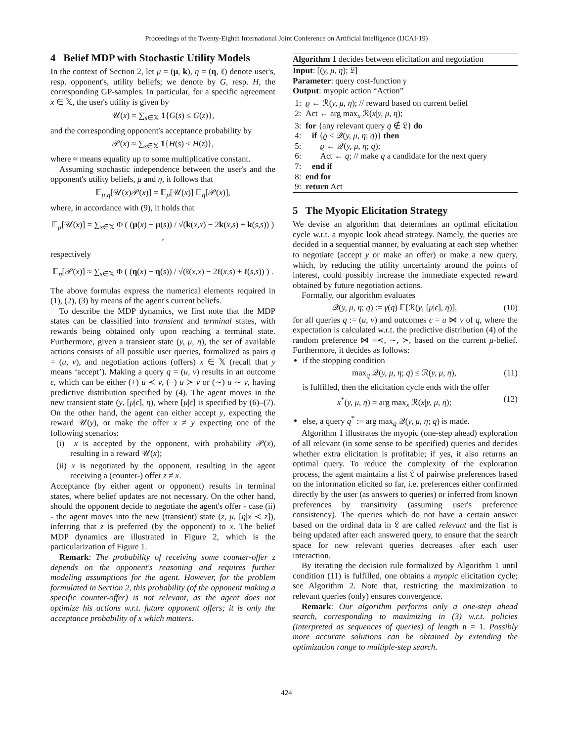Proceedings of the Twenty-Eighth International Joint Conference on Artificial Intelligence (IJCAI-19)
4 Belief MDP with Stochastic Utility Models
In the context of Section 2, let μ = (μ, k), η = (η, ℓ) denote user's, resp. opponent's, utility beliefs; we denote by G, resp. H, the corresponding GP-samples. In particular, for a specific agreement x ∈ 𝕏, the user's utility is given by
𝒰(x) = ∑<sub>s∈𝕏</sub> 1{G(s) ≤ G(z)},
and the corresponding opponent's acceptance probability by
𝒫(x) ≈ ∑<sub>s∈𝕏</sub> 1{H(s) ≤ H(z)},
where ≈ means equality up to some multiplicative constant.
Assuming stochastic independence between the user's and the opponent's utility beliefs, μ and η, it follows that
𝔼<sub>μ,η</sub>[𝒰(x)𝒫(x)] = 𝔼<sub>μ</sub>[𝒰(x)] 𝔼<sub>η</sub>[𝒫(x)],
where, in accordance with (9), it holds that
𝔼<sub>μ</sub>[𝒰(x)] = ∑<sub>s∈𝕏</sub> Φ ( (μ(x) − μ(s)) / √(k(x,x) − 2k(x,s) + k(s,s)) ) ,
respectively
𝔼<sub>η</sub>[𝒫(x)] ≈ ∑<sub>s∈𝕏</sub> Φ ( (η(x) − η(s)) / √(ℓ(x,x) − 2ℓ(x,s) + ℓ(s,s)) ) .
The above formulas express the numerical elements required in (1), (2), (3) by means of the agent's current beliefs.
To describe the MDP dynamics, we first note that the MDP states can be classified into transient and terminal states, with rewards being obtained only upon reaching a terminal state. Furthermore, given a transient state (y, μ, η), the set of available actions consists of all possible user queries, formalized as pairs q = (u, v), and negotiation actions (offers) x ∈ 𝕏 (recall that y means ‘accept’). Making a query q = (u, v) results in an outcome ϵ, which can be either (+) u ≺ v, (−) u ≻ v or (∼) u ∼ v, having predictive distribution specified by (4). The agent moves in the new transient state (y, [μ|ϵ], η), where [μ|ϵ] is specified by (6)–(7). On the other hand, the agent can either accept y, expecting the reward 𝒰(y), or make the offer x ≠ y expecting one of the following scenarios:
(i) x is accepted by the opponent, with probability 𝒫(x), resulting in a reward 𝒰(x);
(ii) x is negotiated by the opponent, resulting in the agent receiving a (counter-) offer z ≠ x.
Acceptance (by either agent or opponent) results in terminal states, where belief updates are not necessary. On the other hand, should the opponent decide to negotiate the agent's offer - case (ii) - the agent moves into the new (transient) state (z, μ, [η|x ≺ z]), inferring that z is preferred (by the opponent) to x. The belief MDP dynamics are illustrated in Figure 2, which is the particularization of Figure 1.
Remark: The probability of receiving some counter-offer z depends on the opponent's reasoning and requires further modeling assumptions for the agent. However, for the problem formulated in Section 2, this probability (of the opponent making a specific counter-offer) is not relevant, as the agent does not optimize his actions w.r.t. future opponent offers; it is only the acceptance probability of x which matters.
Algorithm 1 decides between elicitation and negotiation
Input: [(y, μ, η); 𝔏]
Parameter: query cost-function γ
Output: myopic action “Action”
1: ϱ ← ℛ(y, μ, η); // reward based on current belief
2: Act ← arg max<sub>x</sub> ℛ(x|y, μ, η);
3: for {any relevant query q ∉ 𝔏} do
4: if {ϱ < 𝒬(y, μ, η; q)} then
5: ϱ ← 𝒬(y, μ, η; q);
6: Act ← q; // make q a candidate for the next query
7: end if
8: end for
9: return Act
5 The Myopic Elicitation Strategy
We devise an algorithm that determines an optimal elicitation cycle w.r.t. a myopic look ahead strategy. Namely, the queries are decided in a sequential manner, by evaluating at each step whether to negotiate (accept y or make an offer) or make a new query, which, by reducing the utility uncertainty around the points of interest, could possibly increase the immediate expected reward obtained by future negotiation actions.
Formally, our algorithm evaluates
𝒬(y, μ, η; q) := γ(q) 𝔼[ℛ(y, [μ|ϵ], η)], (10)
for all queries q := (u, v) and outcomes ϵ = u ⋈ v of q, where the expectation is calculated w.r.t. the predictive distribution (4) of the random preference ⋈ =≺, ∼, ≻, based on the current μ-belief. Furthermore, it decides as follows:
if the stopping condition
max<sub>q</sub> 𝒬(y, μ, η; q) ≤ ℛ(y, μ, η), (11)
is fulfilled, then the elicitation cycle ends with the offer
x<sup>*</sup>(y, μ, η) = arg max<sub>x</sub> ℛ(x|y, μ, η); (12)
else, a query q<sup>*</sup> := arg max<sub>q</sub> 𝒬(y, μ, η; q) is made.
Algorithm 1 illustrates the myopic (one-step ahead) exploration of all relevant (in some sense to be specified) queries and decides whether extra elicitation is profitable; if yes, it also returns an optimal query. To reduce the complexity of the exploration process, the agent maintains a list 𝔏 of pairwise preferences based on the information elicited so far, i.e. preferences either confirmed directly by the user (as answers to queries) or inferred from known preferences by transitivity (assuming user's preference consistency). The queries which do not have a certain answer based on the ordinal data in 𝔏 are called relevant and the list is being updated after each answered query, to ensure that the search space for new relevant queries decreases after each user interaction.
By iterating the decision rule formalized by Algorithm 1 until condition (11) is fulfilled, one obtains a myopic elicitation cycle; see Algorithm 2. Note that, restricting the maximization to relevant queries (only) ensures convergence.
Remark: Our algorithm performs only a one-step ahead search, corresponding to maximizing in (3) w.r.t. policies (interpreted as sequences of queries) of length n = 1. Possibly more accurate solutions can be obtained by extending the optimization range to multiple-step search.
424